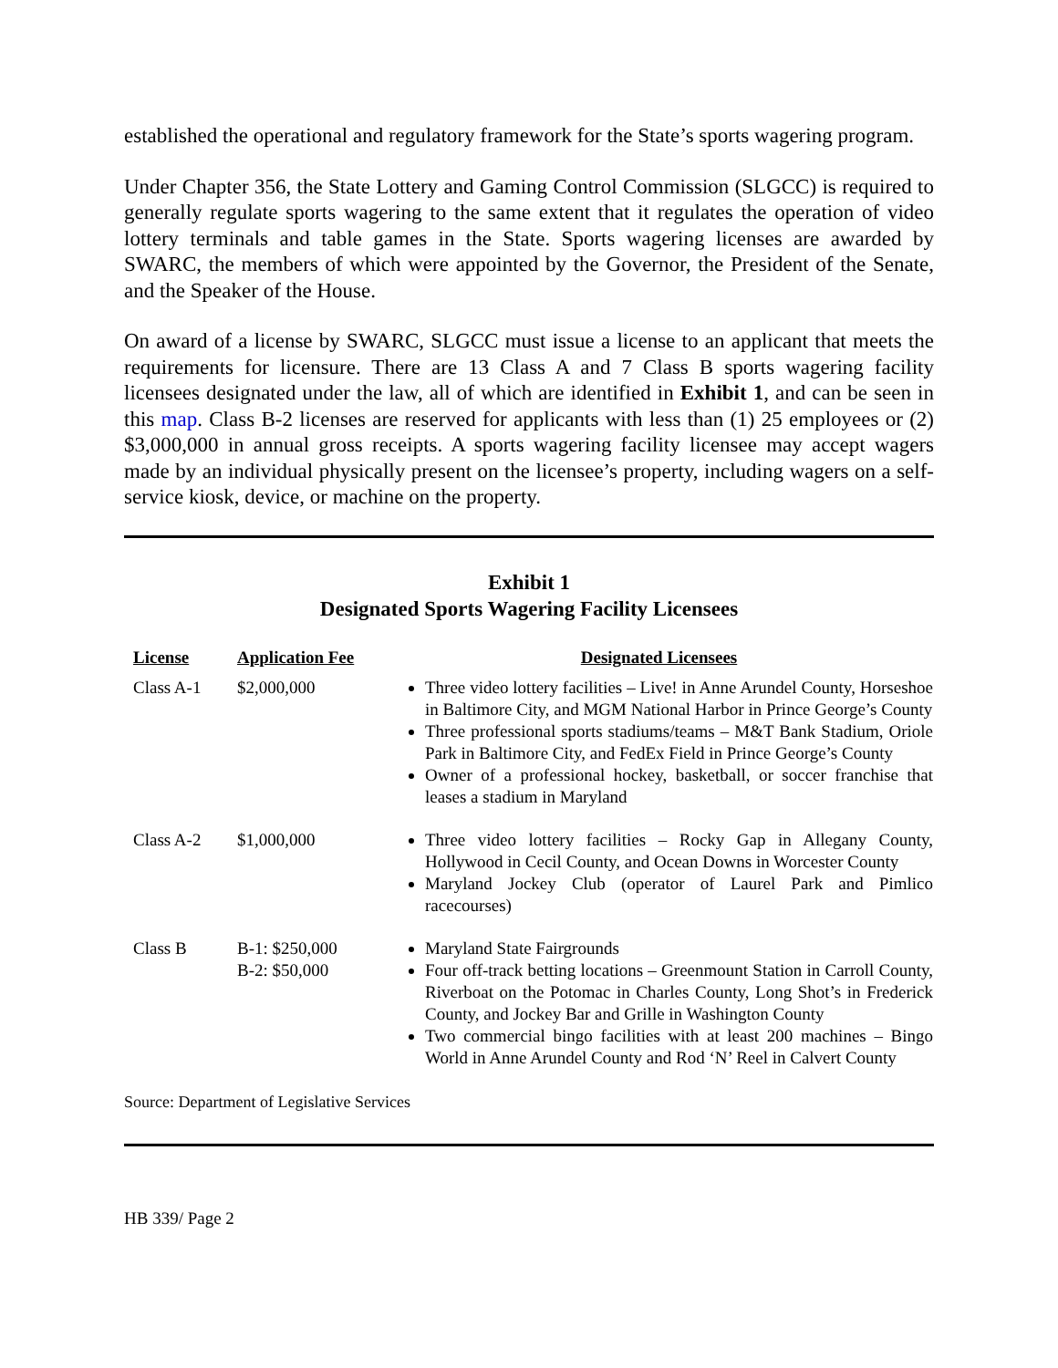established the operational and regulatory framework for the State’s sports wagering program.
Under Chapter 356, the State Lottery and Gaming Control Commission (SLGCC) is required to generally regulate sports wagering to the same extent that it regulates the operation of video lottery terminals and table games in the State. Sports wagering licenses are awarded by SWARC, the members of which were appointed by the Governor, the President of the Senate, and the Speaker of the House.
On award of a license by SWARC, SLGCC must issue a license to an applicant that meets the requirements for licensure. There are 13 Class A and 7 Class B sports wagering facility licensees designated under the law, all of which are identified in Exhibit 1, and can be seen in this map. Class B-2 licenses are reserved for applicants with less than (1) 25 employees or (2) $3,000,000 in annual gross receipts. A sports wagering facility licensee may accept wagers made by an individual physically present on the licensee’s property, including wagers on a self-service kiosk, device, or machine on the property.
Exhibit 1
Designated Sports Wagering Facility Licensees
| License | Application Fee | Designated Licensees |
| --- | --- | --- |
| Class A-1 | $2,000,000 | Three video lottery facilities – Live! in Anne Arundel County, Horseshoe in Baltimore City, and MGM National Harbor in Prince George’s County Three professional sports stadiums/teams – M&T Bank Stadium, Oriole Park in Baltimore City, and FedEx Field in Prince George’s County Owner of a professional hockey, basketball, or soccer franchise that leases a stadium in Maryland |
| Class A-2 | $1,000,000 | Three video lottery facilities – Rocky Gap in Allegany County, Hollywood in Cecil County, and Ocean Downs in Worcester County Maryland Jockey Club (operator of Laurel Park and Pimlico racecourses) |
| Class B | B-1: $250,000 B-2: $50,000 | Maryland State Fairgrounds Four off-track betting locations – Greenmount Station in Carroll County, Riverboat on the Potomac in Charles County, Long Shot’s in Frederick County, and Jockey Bar and Grille in Washington County Two commercial bingo facilities with at least 200 machines – Bingo World in Anne Arundel County and Rod ‘N’ Reel in Calvert County |
Source: Department of Legislative Services
HB 339/ Page 2